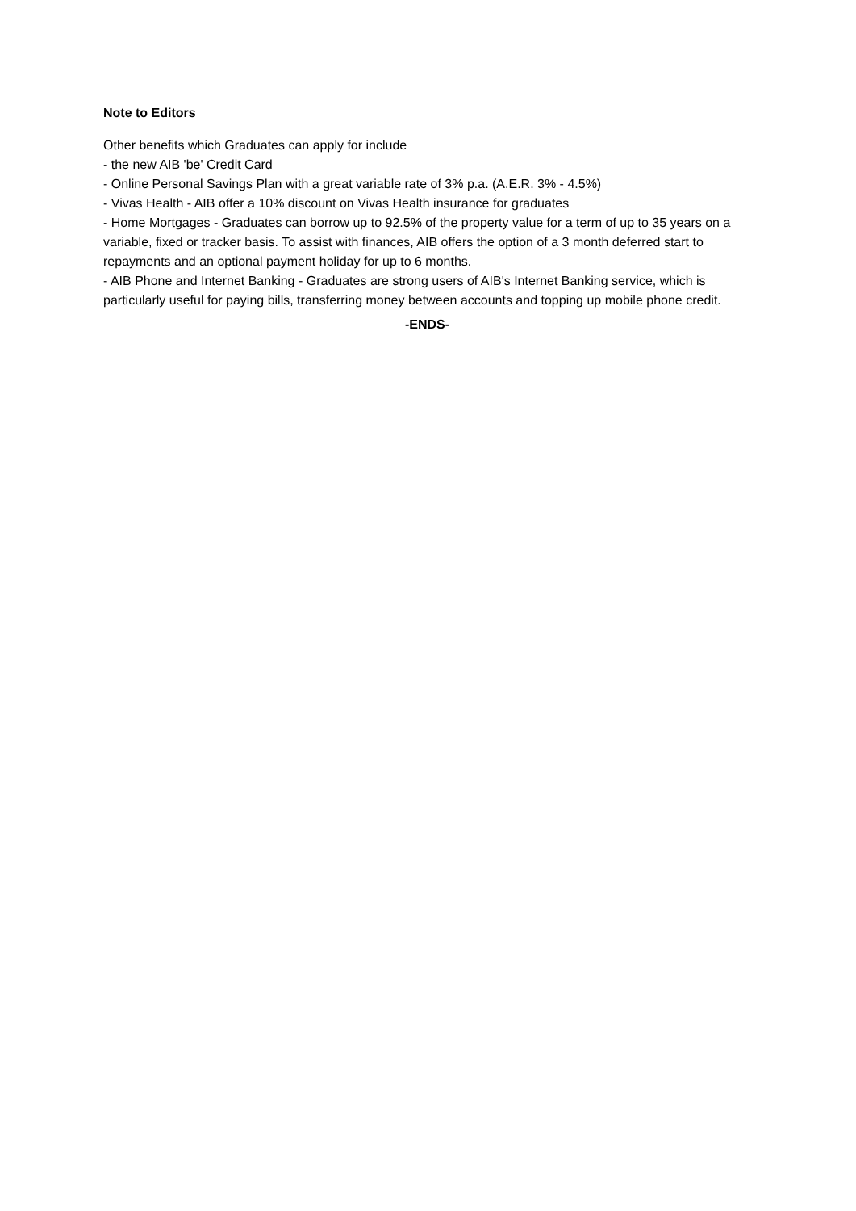Note to Editors
Other benefits which Graduates can apply for include
- the new AIB 'be' Credit Card
- Online Personal Savings Plan with a great variable rate of 3% p.a. (A.E.R. 3% - 4.5%)
- Vivas Health - AIB offer a 10% discount on Vivas Health insurance for graduates
- Home Mortgages - Graduates can borrow up to 92.5% of the property value for a term of up to 35 years on a variable, fixed or tracker basis. To assist with finances, AIB offers the option of a 3 month deferred start to repayments and an optional payment holiday for up to 6 months.
- AIB Phone and Internet Banking - Graduates are strong users of AIB's Internet Banking service, which is particularly useful for paying bills, transferring money between accounts and topping up mobile phone credit.
-ENDS-